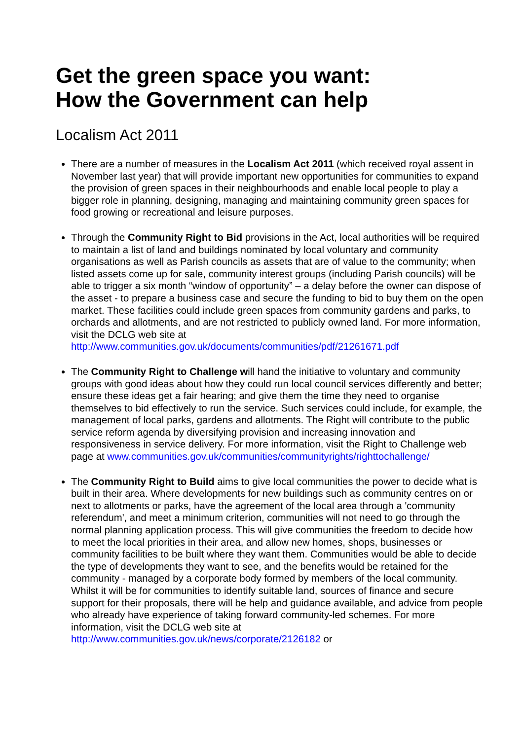Get the green space you want:
How the Government can help
Localism Act 2011
There are a number of measures in the Localism Act 2011 (which received royal assent in November last year) that will provide important new opportunities for communities to expand the provision of green spaces in their neighbourhoods and enable local people to play a bigger role in planning, designing, managing and maintaining community green spaces for food growing or recreational and leisure purposes.
Through the Community Right to Bid provisions in the Act, local authorities will be required to maintain a list of land and buildings nominated by local voluntary and community organisations as well as Parish councils as assets that are of value to the community; when listed assets come up for sale, community interest groups (including Parish councils) will be able to trigger a six month “window of opportunity” – a delay before the owner can dispose of the asset - to prepare a business case and secure the funding to bid to buy them on the open market. These facilities could include green spaces from community gardens and parks, to orchards and allotments, and are not restricted to publicly owned land. For more information, visit the DCLG web site at http://www.communities.gov.uk/documents/communities/pdf/21261671.pdf
The Community Right to Challenge will hand the initiative to voluntary and community groups with good ideas about how they could run local council services differently and better; ensure these ideas get a fair hearing; and give them the time they need to organise themselves to bid effectively to run the service. Such services could include, for example, the management of local parks, gardens and allotments. The Right will contribute to the public service reform agenda by diversifying provision and increasing innovation and responsiveness in service delivery. For more information, visit the Right to Challenge web page at www.communities.gov.uk/communities/communityrights/righttochallenge/
The Community Right to Build aims to give local communities the power to decide what is built in their area. Where developments for new buildings such as community centres on or next to allotments or parks, have the agreement of the local area through a 'community referendum', and meet a minimum criterion, communities will not need to go through the normal planning application process. This will give communities the freedom to decide how to meet the local priorities in their area, and allow new homes, shops, businesses or community facilities to be built where they want them. Communities would be able to decide the type of developments they want to see, and the benefits would be retained for the community - managed by a corporate body formed by members of the local community. Whilst it will be for communities to identify suitable land, sources of finance and secure support for their proposals, there will be help and guidance available, and advice from people who already have experience of taking forward community-led schemes. For more information, visit the DCLG web site at http://www.communities.gov.uk/news/corporate/2126182 or